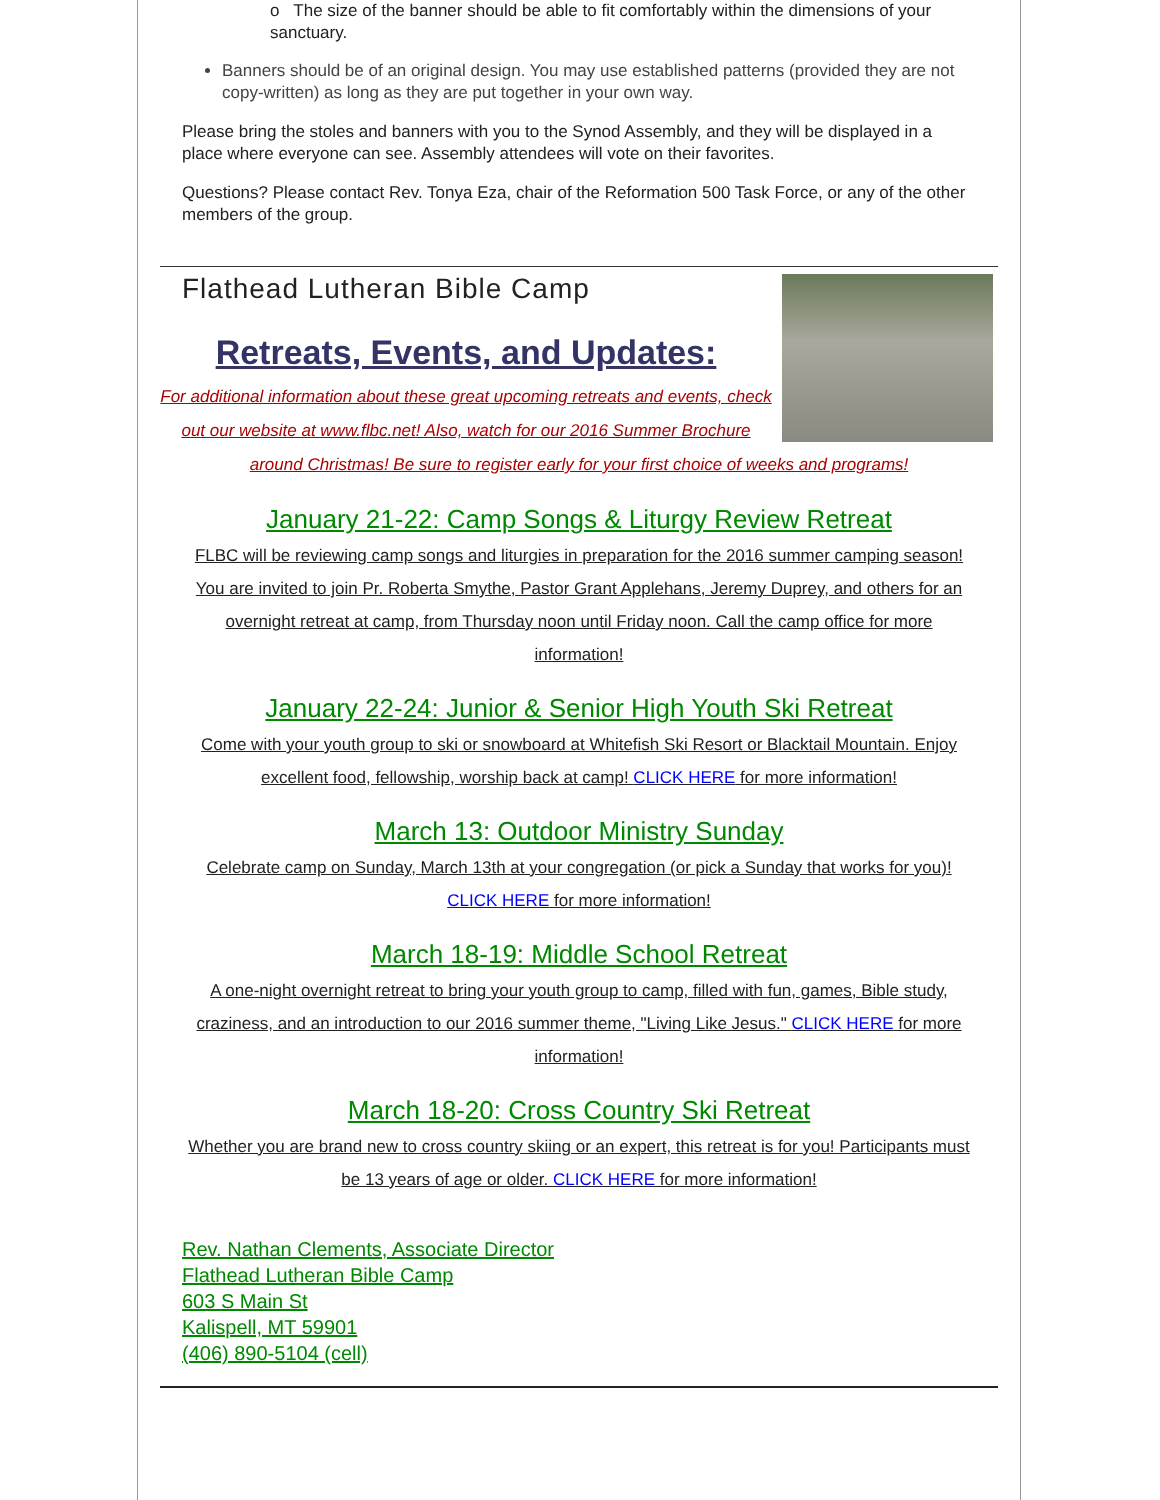o The size of the banner should be able to fit comfortably within the dimensions of your sanctuary.
Banners should be of an original design. You may use established patterns (provided they are not copy-written) as long as they are put together in your own way.
Please bring the stoles and banners with you to the Synod Assembly, and they will be displayed in a place where everyone can see. Assembly attendees will vote on their favorites.
Questions? Please contact Rev. Tonya Eza, chair of the Reformation 500 Task Force, or any of the other members of the group.
Flathead Lutheran Bible Camp
Retreats, Events, and Updates:
For additional information about these great upcoming retreats and events, check out our website at www.flbc.net! Also, watch for our 2016 Summer Brochure around Christmas! Be sure to register early for your first choice of weeks and programs!
January 21-22: Camp Songs & Liturgy Review Retreat
FLBC will be reviewing camp songs and liturgies in preparation for the 2016 summer camping season! You are invited to join Pr. Roberta Smythe, Pastor Grant Applehans, Jeremy Duprey, and others for an overnight retreat at camp, from Thursday noon until Friday noon. Call the camp office for more information!
January 22-24: Junior & Senior High Youth Ski Retreat
Come with your youth group to ski or snowboard at Whitefish Ski Resort or Blacktail Mountain. Enjoy excellent food, fellowship, worship back at camp! CLICK HERE for more information!
March 13: Outdoor Ministry Sunday
Celebrate camp on Sunday, March 13th at your congregation (or pick a Sunday that works for you)! CLICK HERE for more information!
March 18-19: Middle School Retreat
A one-night overnight retreat to bring your youth group to camp, filled with fun, games, Bible study, craziness, and an introduction to our 2016 summer theme, "Living Like Jesus." CLICK HERE for more information!
March 18-20: Cross Country Ski Retreat
Whether you are brand new to cross country skiing or an expert, this retreat is for you! Participants must be 13 years of age or older. CLICK HERE for more information!
Rev. Nathan Clements, Associate Director
Flathead Lutheran Bible Camp
603 S Main St
Kalispell, MT 59901
(406) 890-5104 (cell)